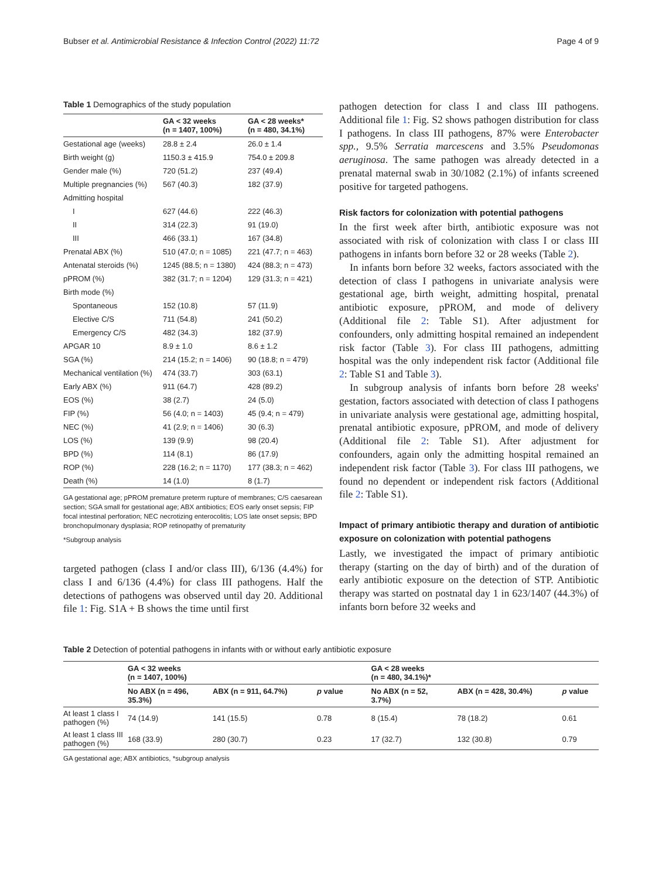Bubser et al. Antimicrobial Resistance & Infection Control (2022) 11:72 Page 4 of 9
Table 1 Demographics of the study population
| | GA < 32 weeks (n = 1407, 100%) | GA < 28 weeks* (n = 480, 34.1%) |
| --- | --- | --- |
| Gestational age (weeks) | 28.8 ± 2.4 | 26.0 ± 1.4 |
| Birth weight (g) | 1150.3 ± 415.9 | 754.0 ± 209.8 |
| Gender male (%) | 720 (51.2) | 237 (49.4) |
| Multiple pregnancies (%) | 567 (40.3) | 182 (37.9) |
| Admitting hospital | | |
| I | 627 (44.6) | 222 (46.3) |
| II | 314 (22.3) | 91 (19.0) |
| III | 466 (33.1) | 167 (34.8) |
| Prenatal ABX (%) | 510 (47.0; n = 1085) | 221 (47.7; n = 463) |
| Antenatal steroids (%) | 1245 (88.5; n = 1380) | 424 (88.3; n = 473) |
| pPROM (%) | 382 (31.7; n = 1204) | 129 (31.3; n = 421) |
| Birth mode (%) | | |
| Spontaneous | 152 (10.8) | 57 (11.9) |
| Elective C/S | 711 (54.8) | 241 (50.2) |
| Emergency C/S | 482 (34.3) | 182 (37.9) |
| APGAR 10 | 8.9 ± 1.0 | 8.6 ± 1.2 |
| SGA (%) | 214 (15.2; n = 1406) | 90 (18.8; n = 479) |
| Mechanical ventilation (%) | 474 (33.7) | 303 (63.1) |
| Early ABX (%) | 911 (64.7) | 428 (89.2) |
| EOS (%) | 38 (2.7) | 24 (5.0) |
| FIP (%) | 56 (4.0; n = 1403) | 45 (9.4; n = 479) |
| NEC (%) | 41 (2.9; n = 1406) | 30 (6.3) |
| LOS (%) | 139 (9.9) | 98 (20.4) |
| BPD (%) | 114 (8.1) | 86 (17.9) |
| ROP (%) | 228 (16.2; n = 1170) | 177 (38.3; n = 462) |
| Death (%) | 14 (1.0) | 8 (1.7) |
GA gestational age; pPROM premature preterm rupture of membranes; C/S caesarean section; SGA small for gestational age; ABX antibiotics; EOS early onset sepsis; FIP focal intestinal perforation; NEC necrotizing enterocolitis; LOS late onset sepsis; BPD bronchopulmonary dysplasia; ROP retinopathy of prematurity
*Subgroup analysis
targeted pathogen (class I and/or class III), 6/136 (4.4%) for class I and 6/136 (4.4%) for class III pathogens. Half the detections of pathogens was observed until day 20. Additional file 1: Fig. S1A + B shows the time until first
pathogen detection for class I and class III pathogens. Additional file 1: Fig. S2 shows pathogen distribution for class I pathogens. In class III pathogens, 87% were Enterobacter spp., 9.5% Serratia marcescens and 3.5% Pseudomonas aeruginosa. The same pathogen was already detected in a prenatal maternal swab in 30/1082 (2.1%) of infants screened positive for targeted pathogens.
Risk factors for colonization with potential pathogens
In the first week after birth, antibiotic exposure was not associated with risk of colonization with class I or class III pathogens in infants born before 32 or 28 weeks (Table 2).
In infants born before 32 weeks, factors associated with the detection of class I pathogens in univariate analysis were gestational age, birth weight, admitting hospital, prenatal antibiotic exposure, pPROM, and mode of delivery (Additional file 2: Table S1). After adjustment for confounders, only admitting hospital remained an independent risk factor (Table 3). For class III pathogens, admitting hospital was the only independent risk factor (Additional file 2: Table S1 and Table 3).
In subgroup analysis of infants born before 28 weeks' gestation, factors associated with detection of class I pathogens in univariate analysis were gestational age, admitting hospital, prenatal antibiotic exposure, pPROM, and mode of delivery (Additional file 2: Table S1). After adjustment for confounders, again only the admitting hospital remained an independent risk factor (Table 3). For class III pathogens, we found no dependent or independent risk factors (Additional file 2: Table S1).
Impact of primary antibiotic therapy and duration of antibiotic exposure on colonization with potential pathogens
Lastly, we investigated the impact of primary antibiotic therapy (starting on the day of birth) and of the duration of early antibiotic exposure on the detection of STP. Antibiotic therapy was started on postnatal day 1 in 623/1407 (44.3%) of infants born before 32 weeks and
Table 2 Detection of potential pathogens in infants with or without early antibiotic exposure
| | GA < 32 weeks (n = 1407, 100%) | | | GA < 28 weeks (n = 480, 34.1%)* | | |
| --- | --- | --- | --- | --- | --- | --- |
| | No ABX (n = 496, 35.3%) | ABX (n = 911, 64.7%) | p value | No ABX (n = 52, 3.7%) | ABX (n = 428, 30.4%) | p value |
| At least 1 class I pathogen (%) | 74 (14.9) | 141 (15.5) | 0.78 | 8 (15.4) | 78 (18.2) | 0.61 |
| At least 1 class III pathogen (%) | 168 (33.9) | 280 (30.7) | 0.23 | 17 (32.7) | 132 (30.8) | 0.79 |
GA gestational age; ABX antibiotics, *subgroup analysis